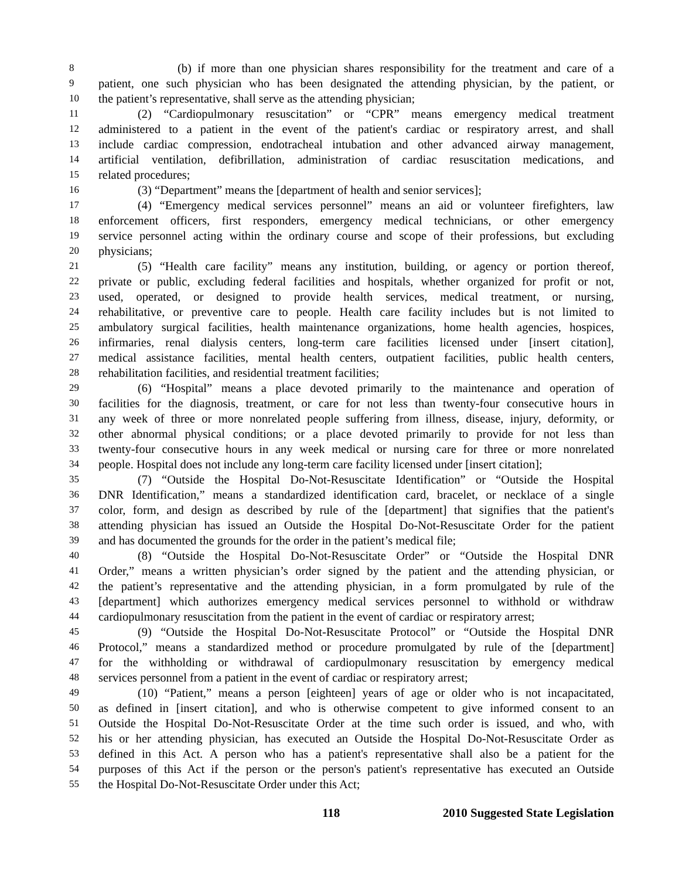8 (b) if more than one physician shares responsibility for the treatment and care of a
9 patient, one such physician who has been designated the attending physician, by the patient, or
10 the patient’s representative, shall serve as the attending physician;
11 (2) “Cardiopulmonary resuscitation” or “CPR” means emergency medical treatment
12 administered to a patient in the event of the patient's cardiac or respiratory arrest, and shall
13 include cardiac compression, endotracheal intubation and other advanced airway management,
14 artificial ventilation, defibrillation, administration of cardiac resuscitation medications, and
15 related procedures;
16 (3) “Department” means the [department of health and senior services];
17 (4) “Emergency medical services personnel” means an aid or volunteer firefighters, law
18 enforcement officers, first responders, emergency medical technicians, or other emergency
19 service personnel acting within the ordinary course and scope of their professions, but excluding
20 physicians;
21 (5) “Health care facility” means any institution, building, or agency or portion thereof,
22 private or public, excluding federal facilities and hospitals, whether organized for profit or not,
23 used, operated, or designed to provide health services, medical treatment, or nursing,
24 rehabilitative, or preventive care to people. Health care facility includes but is not limited to
25 ambulatory surgical facilities, health maintenance organizations, home health agencies, hospices,
26 infirmaries, renal dialysis centers, long-term care facilities licensed under [insert citation],
27 medical assistance facilities, mental health centers, outpatient facilities, public health centers,
28 rehabilitation facilities, and residential treatment facilities;
29 (6) “Hospital” means a place devoted primarily to the maintenance and operation of
30 facilities for the diagnosis, treatment, or care for not less than twenty-four consecutive hours in
31 any week of three or more nonrelated people suffering from illness, disease, injury, deformity, or
32 other abnormal physical conditions; or a place devoted primarily to provide for not less than
33 twenty-four consecutive hours in any week medical or nursing care for three or more nonrelated
34 people. Hospital does not include any long-term care facility licensed under [insert citation];
35 (7) “Outside the Hospital Do-Not-Resuscitate Identification” or “Outside the Hospital
36 DNR Identification,” means a standardized identification card, bracelet, or necklace of a single
37 color, form, and design as described by rule of the [department] that signifies that the patient's
38 attending physician has issued an Outside the Hospital Do-Not-Resuscitate Order for the patient
39 and has documented the grounds for the order in the patient’s medical file;
40 (8) “Outside the Hospital Do-Not-Resuscitate Order” or “Outside the Hospital DNR
41 Order,” means a written physician’s order signed by the patient and the attending physician, or
42 the patient’s representative and the attending physician, in a form promulgated by rule of the
43 [department] which authorizes emergency medical services personnel to withhold or withdraw
44 cardiopulmonary resuscitation from the patient in the event of cardiac or respiratory arrest;
45 (9) “Outside the Hospital Do-Not-Resuscitate Protocol” or “Outside the Hospital DNR
46 Protocol,” means a standardized method or procedure promulgated by rule of the [department]
47 for the withholding or withdrawal of cardiopulmonary resuscitation by emergency medical
48 services personnel from a patient in the event of cardiac or respiratory arrest;
49 (10) “Patient,” means a person [eighteen] years of age or older who is not incapacitated,
50 as defined in [insert citation], and who is otherwise competent to give informed consent to an
51 Outside the Hospital Do-Not-Resuscitate Order at the time such order is issued, and who, with
52 his or her attending physician, has executed an Outside the Hospital Do-Not-Resuscitate Order as
53 defined in this Act. A person who has a patient's representative shall also be a patient for the
54 purposes of this Act if the person or the person's patient's representative has executed an Outside
55 the Hospital Do-Not-Resuscitate Order under this Act;
118 2010 Suggested State Legislation